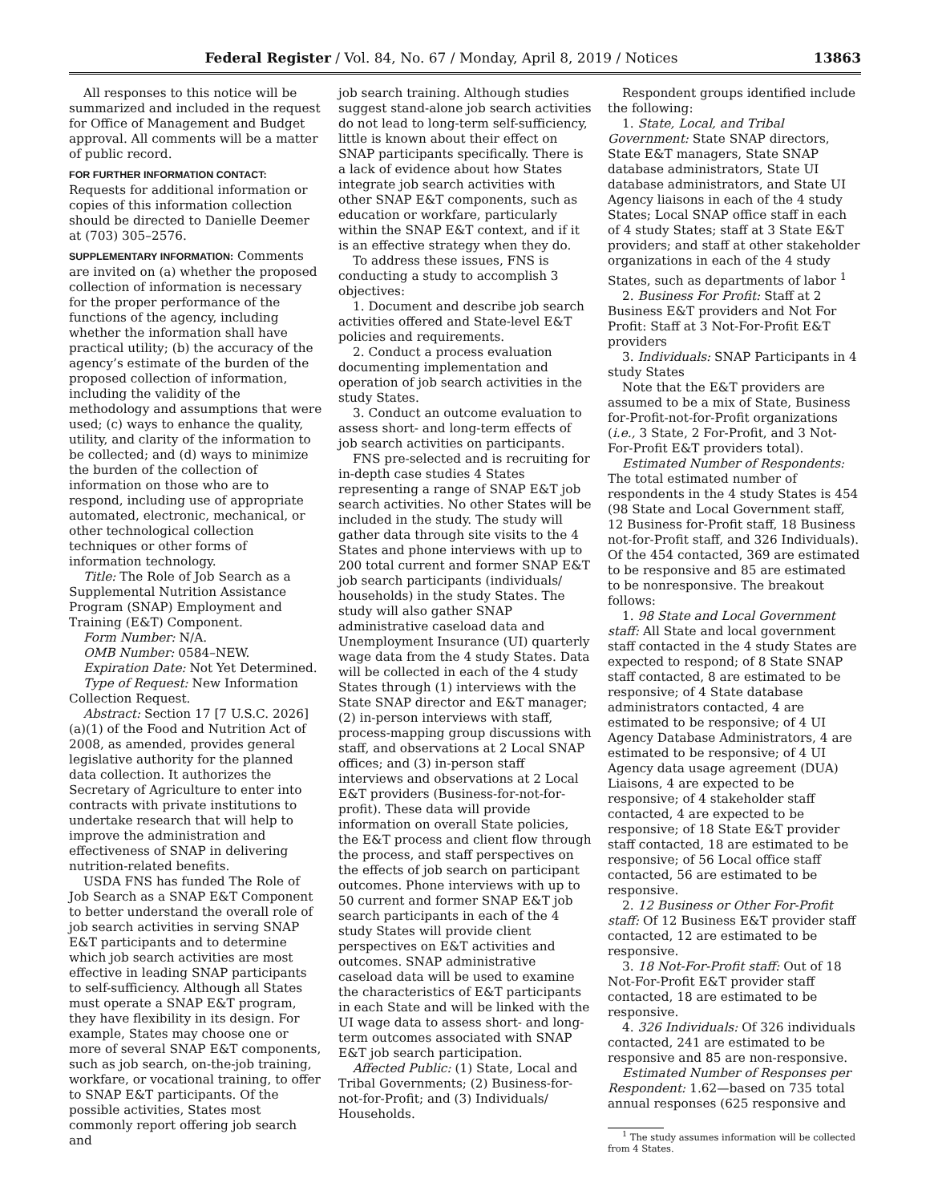Federal Register / Vol. 84, No. 67 / Monday, April 8, 2019 / Notices 13863
All responses to this notice will be summarized and included in the request for Office of Management and Budget approval. All comments will be a matter of public record.
FOR FURTHER INFORMATION CONTACT: Requests for additional information or copies of this information collection should be directed to Danielle Deemer at (703) 305–2576.
SUPPLEMENTARY INFORMATION: Comments are invited on (a) whether the proposed collection of information is necessary for the proper performance of the functions of the agency, including whether the information shall have practical utility; (b) the accuracy of the agency’s estimate of the burden of the proposed collection of information, including the validity of the methodology and assumptions that were used; (c) ways to enhance the quality, utility, and clarity of the information to be collected; and (d) ways to minimize the burden of the collection of information on those who are to respond, including use of appropriate automated, electronic, mechanical, or other technological collection techniques or other forms of information technology.
Title: The Role of Job Search as a Supplemental Nutrition Assistance Program (SNAP) Employment and Training (E&T) Component.
Form Number: N/A.
OMB Number: 0584–NEW.
Expiration Date: Not Yet Determined.
Type of Request: New Information Collection Request.
Abstract: Section 17 [7 U.S.C. 2026] (a)(1) of the Food and Nutrition Act of 2008, as amended, provides general legislative authority for the planned data collection. It authorizes the Secretary of Agriculture to enter into contracts with private institutions to undertake research that will help to improve the administration and effectiveness of SNAP in delivering nutrition-related benefits.
USDA FNS has funded The Role of Job Search as a SNAP E&T Component to better understand the overall role of job search activities in serving SNAP E&T participants and to determine which job search activities are most effective in leading SNAP participants to self-sufficiency. Although all States must operate a SNAP E&T program, they have flexibility in its design. For example, States may choose one or more of several SNAP E&T components, such as job search, on-the-job training, workfare, or vocational training, to offer to SNAP E&T participants. Of the possible activities, States most commonly report offering job search and
job search training. Although studies suggest stand-alone job search activities do not lead to long-term self-sufficiency, little is known about their effect on SNAP participants specifically. There is a lack of evidence about how States integrate job search activities with other SNAP E&T components, such as education or workfare, particularly within the SNAP E&T context, and if it is an effective strategy when they do.
To address these issues, FNS is conducting a study to accomplish 3 objectives:
1. Document and describe job search activities offered and State-level E&T policies and requirements.
2. Conduct a process evaluation documenting implementation and operation of job search activities in the study States.
3. Conduct an outcome evaluation to assess short- and long-term effects of job search activities on participants.
FNS pre-selected and is recruiting for in-depth case studies 4 States representing a range of SNAP E&T job search activities. No other States will be included in the study. The study will gather data through site visits to the 4 States and phone interviews with up to 200 total current and former SNAP E&T job search participants (individuals/ households) in the study States. The study will also gather SNAP administrative caseload data and Unemployment Insurance (UI) quarterly wage data from the 4 study States. Data will be collected in each of the 4 study States through (1) interviews with the State SNAP director and E&T manager; (2) in-person interviews with staff, process-mapping group discussions with staff, and observations at 2 Local SNAP offices; and (3) in-person staff interviews and observations at 2 Local E&T providers (Business-for-not-for-profit). These data will provide information on overall State policies, the E&T process and client flow through the process, and staff perspectives on the effects of job search on participant outcomes. Phone interviews with up to 50 current and former SNAP E&T job search participants in each of the 4 study States will provide client perspectives on E&T activities and outcomes. SNAP administrative caseload data will be used to examine the characteristics of E&T participants in each State and will be linked with the UI wage data to assess short- and long-term outcomes associated with SNAP E&T job search participation.
Affected Public: (1) State, Local and Tribal Governments; (2) Business-for-not-for-Profit; and (3) Individuals/ Households.
Respondent groups identified include the following:
1. State, Local, and Tribal Government: State SNAP directors, State E&T managers, State SNAP database administrators, State UI database administrators, and State UI Agency liaisons in each of the 4 study States; Local SNAP office staff in each of 4 study States; staff at 3 State E&T providers; and staff at other stakeholder organizations in each of the 4 study States, such as departments of labor <sup>1</sup>
2. Business For Profit: Staff at 2 Business E&T providers and Not For Profit: Staff at 3 Not-For-Profit E&T providers
3. Individuals: SNAP Participants in 4 study States
Note that the E&T providers are assumed to be a mix of State, Business for-Profit-not-for-Profit organizations (i.e., 3 State, 2 For-Profit, and 3 Not-For-Profit E&T providers total).
Estimated Number of Respondents: The total estimated number of respondents in the 4 study States is 454 (98 State and Local Government staff, 12 Business for-Profit staff, 18 Business not-for-Profit staff, and 326 Individuals). Of the 454 contacted, 369 are estimated to be responsive and 85 are estimated to be nonresponsive. The breakout follows:
1. 98 State and Local Government staff: All State and local government staff contacted in the 4 study States are expected to respond; of 8 State SNAP staff contacted, 8 are estimated to be responsive; of 4 State database administrators contacted, 4 are estimated to be responsive; of 4 UI Agency Database Administrators, 4 are estimated to be responsive; of 4 UI Agency data usage agreement (DUA) Liaisons, 4 are expected to be responsive; of 4 stakeholder staff contacted, 4 are expected to be responsive; of 18 State E&T provider staff contacted, 18 are estimated to be responsive; of 56 Local office staff contacted, 56 are estimated to be responsive.
2. 12 Business or Other For-Profit staff: Of 12 Business E&T provider staff contacted, 12 are estimated to be responsive.
3. 18 Not-For-Profit staff: Out of 18 Not-For-Profit E&T provider staff contacted, 18 are estimated to be responsive.
4. 326 Individuals: Of 326 individuals contacted, 241 are estimated to be responsive and 85 are non-responsive.
Estimated Number of Responses per Respondent: 1.62—based on 735 total annual responses (625 responsive and
<sup>1</sup> The study assumes information will be collected from 4 States.